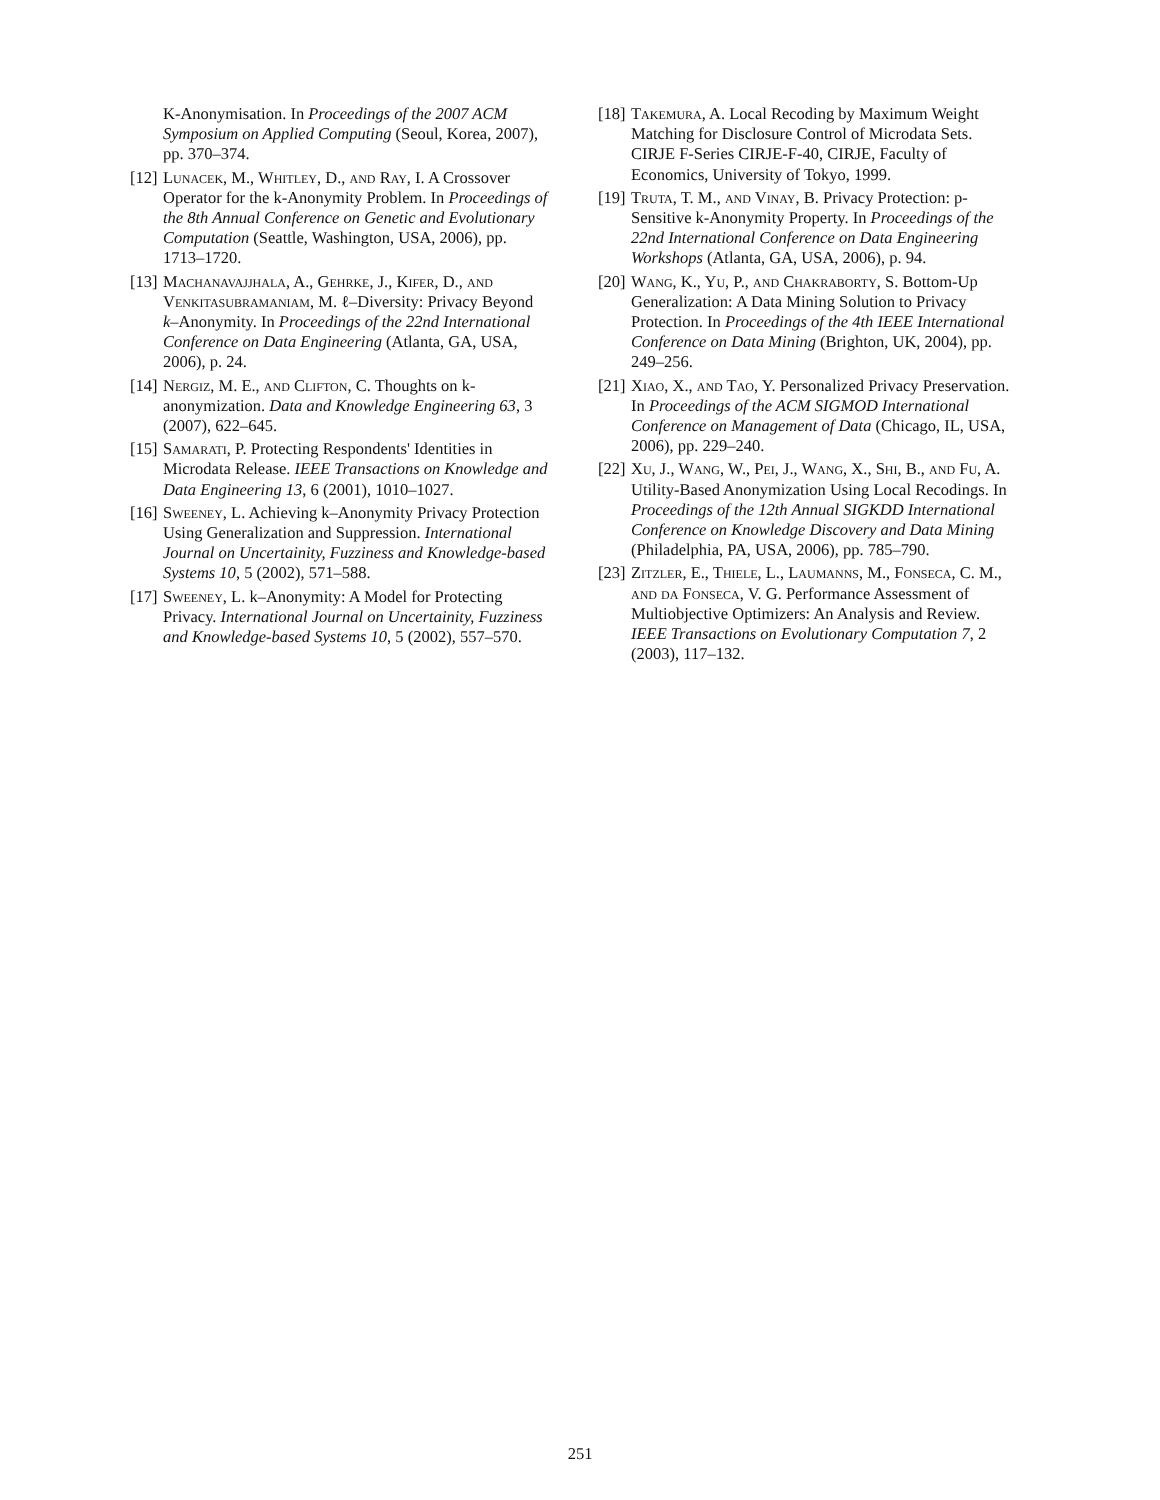K-Anonymisation. In Proceedings of the 2007 ACM Symposium on Applied Computing (Seoul, Korea, 2007), pp. 370–374.
[12] Lunacek, M., Whitley, D., and Ray, I. A Crossover Operator for the k-Anonymity Problem. In Proceedings of the 8th Annual Conference on Genetic and Evolutionary Computation (Seattle, Washington, USA, 2006), pp. 1713–1720.
[13] Machanavajjhala, A., Gehrke, J., Kifer, D., and Venkitasubramaniam, M. ℓ–Diversity: Privacy Beyond k–Anonymity. In Proceedings of the 22nd International Conference on Data Engineering (Atlanta, GA, USA, 2006), p. 24.
[14] Nergiz, M. E., and Clifton, C. Thoughts on k-anonymization. Data and Knowledge Engineering 63, 3 (2007), 622–645.
[15] Samarati, P. Protecting Respondents' Identities in Microdata Release. IEEE Transactions on Knowledge and Data Engineering 13, 6 (2001), 1010–1027.
[16] Sweeney, L. Achieving k–Anonymity Privacy Protection Using Generalization and Suppression. International Journal on Uncertainity, Fuzziness and Knowledge-based Systems 10, 5 (2002), 571–588.
[17] Sweeney, L. k–Anonymity: A Model for Protecting Privacy. International Journal on Uncertainity, Fuzziness and Knowledge-based Systems 10, 5 (2002), 557–570.
[18] Takemura, A. Local Recoding by Maximum Weight Matching for Disclosure Control of Microdata Sets. CIRJE F-Series CIRJE-F-40, CIRJE, Faculty of Economics, University of Tokyo, 1999.
[19] Truta, T. M., and Vinay, B. Privacy Protection: p-Sensitive k-Anonymity Property. In Proceedings of the 22nd International Conference on Data Engineering Workshops (Atlanta, GA, USA, 2006), p. 94.
[20] Wang, K., Yu, P., and Chakraborty, S. Bottom-Up Generalization: A Data Mining Solution to Privacy Protection. In Proceedings of the 4th IEEE International Conference on Data Mining (Brighton, UK, 2004), pp. 249–256.
[21] Xiao, X., and Tao, Y. Personalized Privacy Preservation. In Proceedings of the ACM SIGMOD International Conference on Management of Data (Chicago, IL, USA, 2006), pp. 229–240.
[22] Xu, J., Wang, W., Pei, J., Wang, X., Shi, B., and Fu, A. Utility-Based Anonymization Using Local Recodings. In Proceedings of the 12th Annual SIGKDD International Conference on Knowledge Discovery and Data Mining (Philadelphia, PA, USA, 2006), pp. 785–790.
[23] Zitzler, E., Thiele, L., Laumanns, M., Fonseca, C. M., and da Fonseca, V. G. Performance Assessment of Multiobjective Optimizers: An Analysis and Review. IEEE Transactions on Evolutionary Computation 7, 2 (2003), 117–132.
251